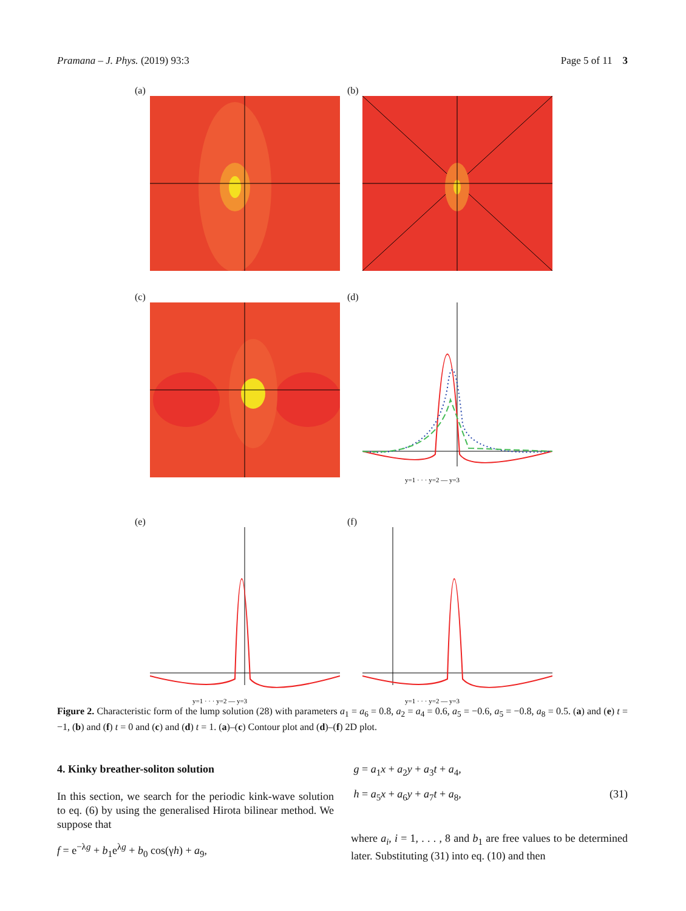Pramana – J. Phys. (2019) 93:3 Page 5 of 11 3
(a)
(b)
(c)
(d)
y=1 · · · y=2 — y=3
(e)
y=1 · · · y=2 — y=3
(f)
y=1 · · · y=2 — y=3
Figure 2. Characteristic form of the lump solution (28) with parameters a<sub>1</sub> = a<sub>6</sub> = 0.8, a<sub>2</sub> = a<sub>4</sub> = 0.6, a<sub>5</sub> = −0.6, a<sub>5</sub> = −0.8, a<sub>8</sub> = 0.5. (a) and (e) t = −1, (b) and (f) t = 0 and (c) and (d) t = 1. (a)–(c) Contour plot and (d)–(f) 2D plot.
4. Kinky breather-soliton solution
In this section, we search for the periodic kink-wave solution to eq. (6) by using the generalised Hirota bilinear method. We suppose that
f = e<sup>−λg</sup> + b<sub>1</sub>e<sup>λg</sup> + b<sub>0</sub> cos(γh) + a<sub>9</sub>,
g = a<sub>1</sub>x + a<sub>2</sub>y + a<sub>3</sub>t + a<sub>4</sub>,
h = a<sub>5</sub>x + a<sub>6</sub>y + a<sub>7</sub>t + a<sub>8</sub>, (31)
where a<sub>i</sub>, i = 1, . . . , 8 and b<sub>1</sub> are free values to be determined later. Substituting (31) into eq. (10) and then